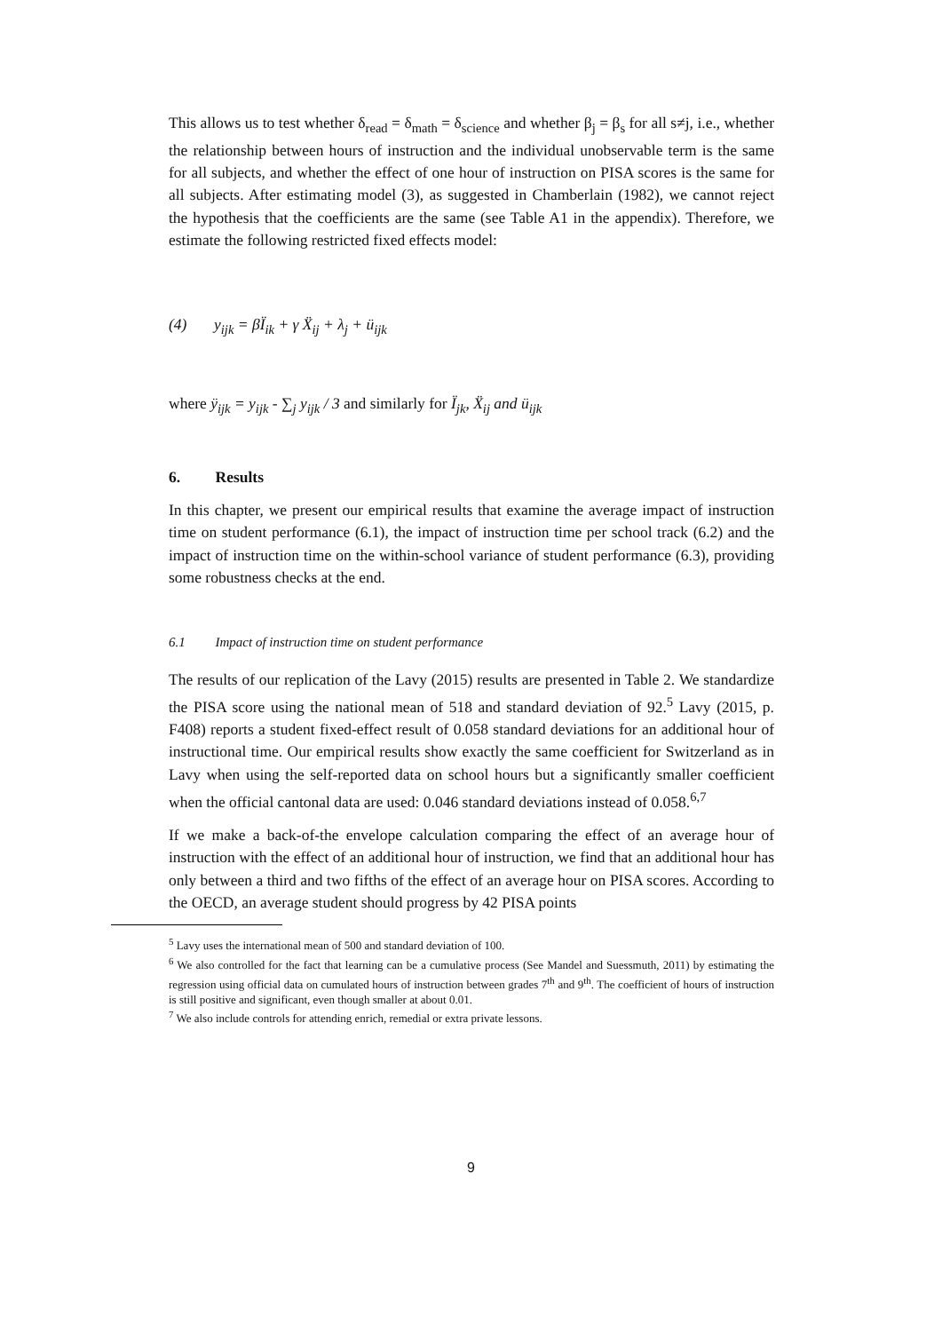This allows us to test whether δ<sub>read</sub> = δ<sub>math</sub> = δ<sub>science</sub> and whether β<sub>j</sub> = β<sub>s</sub> for all s≠j, i.e., whether the relationship between hours of instruction and the individual unobservable term is the same for all subjects, and whether the effect of one hour of instruction on PISA scores is the same for all subjects. After estimating model (3), as suggested in Chamberlain (1982), we cannot reject the hypothesis that the coefficients are the same (see Table A1 in the appendix). Therefore, we estimate the following restricted fixed effects model:
(4) y<sub>ijk</sub> = βÏ<sub>ik</sub> + γ Ẍ<sub>ij</sub> + λ<sub>j</sub> + ü<sub>ijk</sub>
where ÿ<sub>ijk</sub> = y<sub>ijk</sub> - ∑<sub>j</sub> y<sub>ijk</sub> / 3 and similarly for Ï<sub>jk</sub>, Ẍ<sub>ij</sub> and ü<sub>ijk</sub>
6. Results
In this chapter, we present our empirical results that examine the average impact of instruction time on student performance (6.1), the impact of instruction time per school track (6.2) and the impact of instruction time on the within-school variance of student performance (6.3), providing some robustness checks at the end.
6.1 Impact of instruction time on student performance
The results of our replication of the Lavy (2015) results are presented in Table 2. We standardize the PISA score using the national mean of 518 and standard deviation of 92.<sup>5</sup> Lavy (2015, p. F408) reports a student fixed-effect result of 0.058 standard deviations for an additional hour of instructional time. Our empirical results show exactly the same coefficient for Switzerland as in Lavy when using the self-reported data on school hours but a significantly smaller coefficient when the official cantonal data are used: 0.046 standard deviations instead of 0.058.<sup>6,7</sup>
If we make a back-of-the envelope calculation comparing the effect of an average hour of instruction with the effect of an additional hour of instruction, we find that an additional hour has only between a third and two fifths of the effect of an average hour on PISA scores. According to the OECD, an average student should progress by 42 PISA points
<sup>5</sup> Lavy uses the international mean of 500 and standard deviation of 100.
<sup>6</sup> We also controlled for the fact that learning can be a cumulative process (See Mandel and Suessmuth, 2011) by estimating the regression using official data on cumulated hours of instruction between grades 7<sup>th</sup> and 9<sup>th</sup>. The coefficient of hours of instruction is still positive and significant, even though smaller at about 0.01.
<sup>7</sup> We also include controls for attending enrich, remedial or extra private lessons.
9